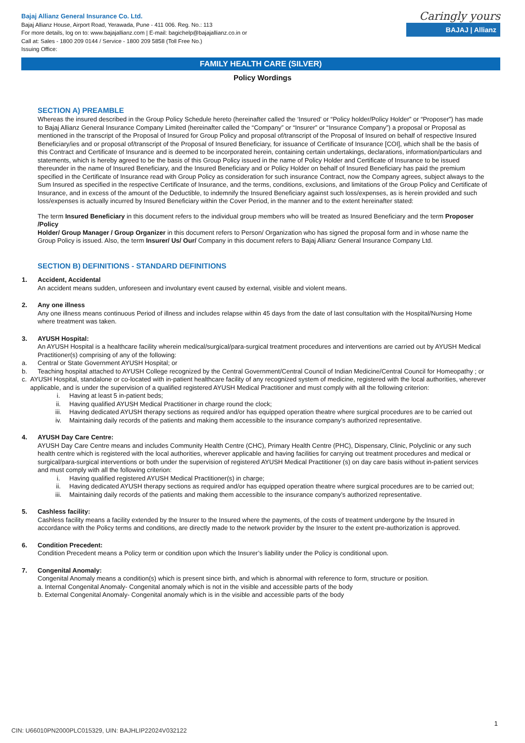Bajaj Allianz General Insurance Co. Ltd.
Bajaj Allianz House, Airport Road, Yerawada, Pune - 411 006. Reg. No.: 113
For more details, log on to: www.bajajallianz.com | E-mail: bagichelp@bajajallianz.co.in or
Call at: Sales - 1800 209 0144 / Service - 1800 209 5858 (Toll Free No.)
Issuing Office:
Caringly yours
BAJAJ | Allianz
FAMILY HEALTH CARE (SILVER)
Policy Wordings
SECTION A) PREAMBLE
Whereas the insured described in the Group Policy Schedule hereto (hereinafter called the ‘Insured’ or “Policy holder/Policy Holder” or “Proposer”) has made to Bajaj Allianz General Insurance Company Limited (hereinafter called the “Company” or “Insurer” or “Insurance Company”) a proposal or Proposal as mentioned in the transcript of the Proposal of Insured for Group Policy and proposal of/transcript of the Proposal of Insured on behalf of respective Insured Beneficiary/ies and or proposal of/transcript of the Proposal of Insured Beneficiary, for issuance of Certificate of Insurance [COI], which shall be the basis of this Contract and Certificate of Insurance and is deemed to be incorporated herein, containing certain undertakings, declarations, information/particulars and statements, which is hereby agreed to be the basis of this Group Policy issued in the name of Policy Holder and Certificate of Insurance to be issued thereunder in the name of Insured Beneficiary, and the Insured Beneficiary and or Policy Holder on behalf of Insured Beneficiary has paid the premium specified in the Certificate of Insurance read with Group Policy as consideration for such insurance Contract, now the Company agrees, subject always to the Sum Insured as specified in the respective Certificate of Insurance, and the terms, conditions, exclusions, and limitations of the Group Policy and Certificate of Insurance, and in excess of the amount of the Deductible, to indemnify the Insured Beneficiary against such loss/expenses, as is herein provided and such loss/expenses is actually incurred by Insured Beneficiary within the Cover Period, in the manner and to the extent hereinafter stated:
The term Insured Beneficiary in this document refers to the individual group members who will be treated as Insured Beneficiary and the term Proposer /Policy
Holder/ Group Manager / Group Organizer in this document refers to Person/ Organization who has signed the proposal form and in whose name the Group Policy is issued. Also, the term Insurer/ Us/ Our/ Company in this document refers to Bajaj Allianz General Insurance Company Ltd.
SECTION B) DEFINITIONS - STANDARD DEFINITIONS
1. Accident, Accidental
An accident means sudden, unforeseen and involuntary event caused by external, visible and violent means.
2. Any one illness
Any one illness means continuous Period of illness and includes relapse within 45 days from the date of last consultation with the Hospital/Nursing Home where treatment was taken.
3. AYUSH Hospital:
An AYUSH Hospital is a healthcare facility wherein medical/surgical/para-surgical treatment procedures and interventions are carried out by AYUSH Medical Practitioner(s) comprising of any of the following:
a. Central or State Government AYUSH Hospital; or
b. Teaching hospital attached to AYUSH College recognized by the Central Government/Central Council of Indian Medicine/Central Council for Homeopathy ; or
c. AYUSH Hospital, standalone or co-located with in-patient healthcare facility of any recognized system of medicine, registered with the local authorities, wherever applicable, and is under the supervision of a qualified registered AYUSH Medical Practitioner and must comply with all the following criterion:
i. Having at least 5 in-patient beds;
ii. Having qualified AYUSH Medical Practitioner in charge round the clock;
iii. Having dedicated AYUSH therapy sections as required and/or has equipped operation theatre where surgical procedures are to be carried out
iv. Maintaining daily records of the patients and making them accessible to the insurance company’s authorized representative.
4. AYUSH Day Care Centre:
AYUSH Day Care Centre means and includes Community Health Centre (CHC), Primary Health Centre (PHC), Dispensary, Clinic, Polyclinic or any such health centre which is registered with the local authorities, wherever applicable and having facilities for carrying out treatment procedures and medical or surgical/para-surgical interventions or both under the supervision of registered AYUSH Medical Practitioner (s) on day care basis without in-patient services and must comply with all the following criterion:
i. Having qualified registered AYUSH Medical Practitioner(s) in charge;
ii. Having dedicated AYUSH therapy sections as required and/or has equipped operation theatre where surgical procedures are to be carried out;
iii. Maintaining daily records of the patients and making them accessible to the insurance company’s authorized representative.
5. Cashless facility:
Cashless facility means a facility extended by the Insurer to the Insured where the payments, of the costs of treatment undergone by the Insured in accordance with the Policy terms and conditions, are directly made to the network provider by the Insurer to the extent pre-authorization is approved.
6. Condition Precedent:
Condition Precedent means a Policy term or condition upon which the Insurer’s liability under the Policy is conditional upon.
7. Congenital Anomaly:
Congenital Anomaly means a condition(s) which is present since birth, and which is abnormal with reference to form, structure or position.
a. Internal Congenital Anomaly- Congenital anomaly which is not in the visible and accessible parts of the body
b. External Congenital Anomaly- Congenital anomaly which is in the visible and accessible parts of the body
CIN: U66010PN2000PLC015329, UIN: BAJHLIP22024V032122
1